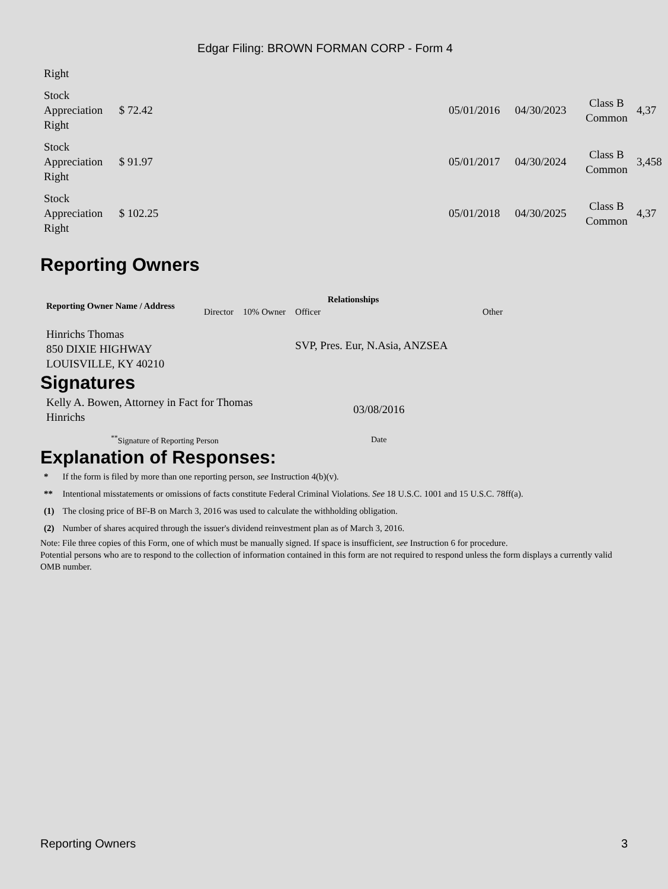Edgar Filing: BROWN FORMAN CORP - Form 4
| Right | | | | | | |
| Stock Appreciation Right | $ 72.42 | | 05/01/2016 | 04/30/2023 | Class B Common | 4,37 |
| Stock Appreciation Right | $ 91.97 | | 05/01/2017 | 04/30/2024 | Class B Common | 3,458 |
| Stock Appreciation Right | $ 102.25 | | 05/01/2018 | 04/30/2025 | Class B Common | 4,37 |
Reporting Owners
| Reporting Owner Name / Address | Relationships | | | |
| --- | --- | --- | --- | --- |
| | Director | 10% Owner | Officer | Other |
| Hinrichs Thomas 850 DIXIE HIGHWAY LOUISVILLE, KY 40210 | | | SVP, Pres. Eur, N.Asia, ANZSEA | |
Signatures
| Kelly A. Bowen, Attorney in Fact for Thomas Hinrichs | 03/08/2016 |
| <sup>**</sup> Signature of Reporting Person | Date |
Explanation of Responses:
| * | If the form is filed by more than one reporting person, see Instruction 4(b)(v). |
| ** | Intentional misstatements or omissions of facts constitute Federal Criminal Violations. See 18 U.S.C. 1001 and 15 U.S.C. 78ff(a). |
| (1) | The closing price of BF-B on March 3, 2016 was used to calculate the withholding obligation. |
| (2) | Number of shares acquired through the issuer's dividend reinvestment plan as of March 3, 2016. |
Note: File three copies of this Form, one of which must be manually signed. If space is insufficient, see Instruction 6 for procedure.
Potential persons who are to respond to the collection of information contained in this form are not required to respond unless the form displays a currently valid OMB number.
Reporting Owners 3